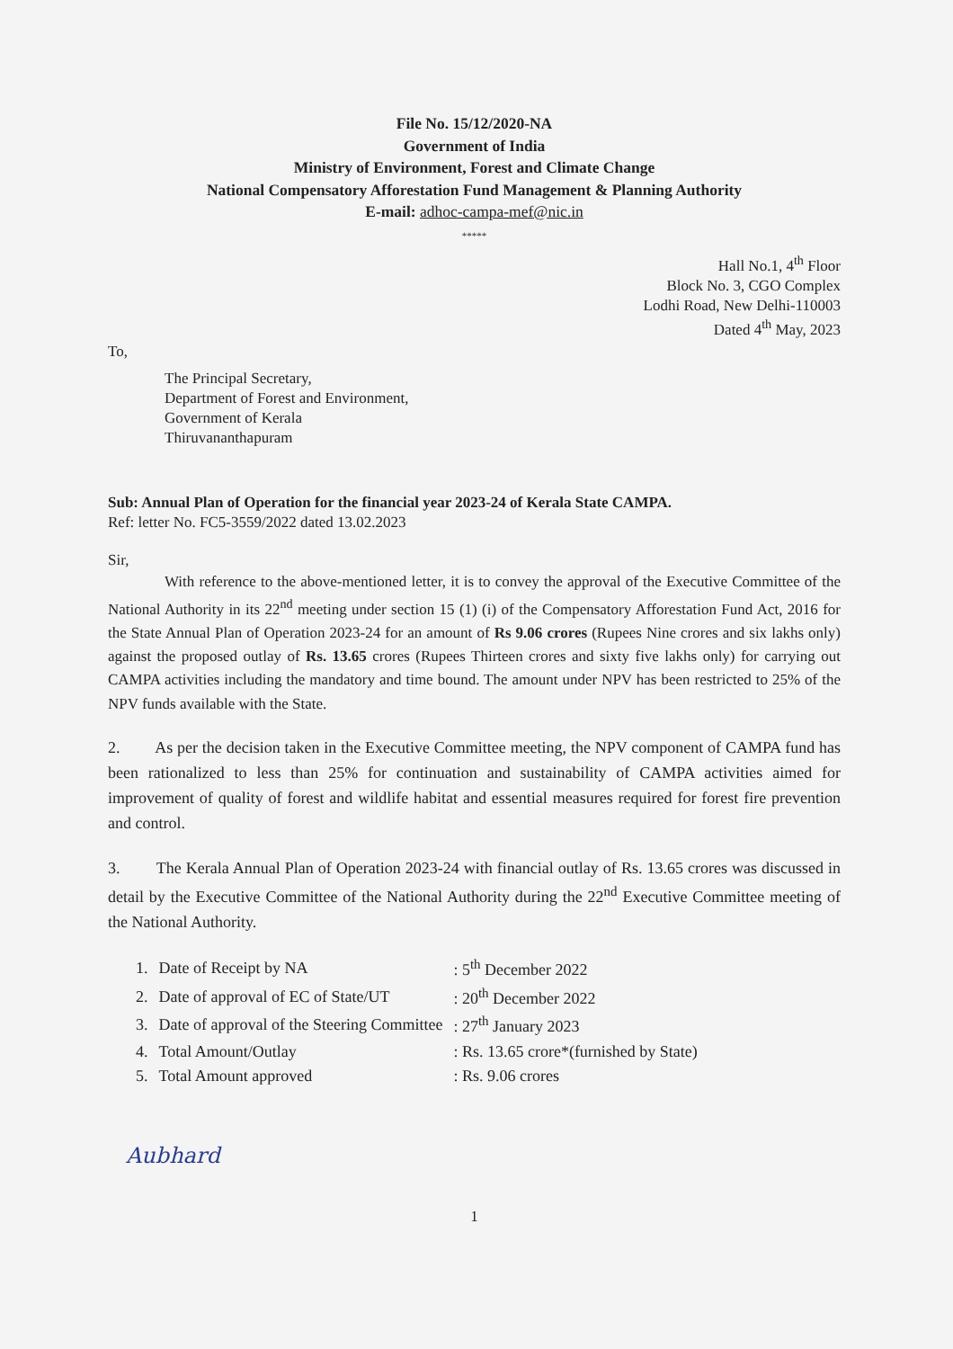File No. 15/12/2020-NA
Government of India
Ministry of Environment, Forest and Climate Change
National Compensatory Afforestation Fund Management & Planning Authority
E-mail: adhoc-campa-mef@nic.in
*****
Hall No.1, 4<sup>th</sup> Floor
Block No. 3, CGO Complex
Lodhi Road, New Delhi-110003
Dated 4<sup>th</sup> May, 2023
To,
The Principal Secretary,
Department of Forest and Environment,
Government of Kerala
Thiruvananthapuram
Sub: Annual Plan of Operation for the financial year 2023-24 of Kerala State CAMPA.
Ref: letter No. FC5-3559/2022 dated 13.02.2023
Sir,
With reference to the above-mentioned letter, it is to convey the approval of the Executive Committee of the National Authority in its 22<sup>nd</sup> meeting under section 15 (1) (i) of the Compensatory Afforestation Fund Act, 2016 for the State Annual Plan of Operation 2023-24 for an amount of Rs 9.06 crores (Rupees Nine crores and six lakhs only) against the proposed outlay of Rs. 13.65 crores (Rupees Thirteen crores and sixty five lakhs only) for carrying out CAMPA activities including the mandatory and time bound. The amount under NPV has been restricted to 25% of the NPV funds available with the State.
2. As per the decision taken in the Executive Committee meeting, the NPV component of CAMPA fund has been rationalized to less than 25% for continuation and sustainability of CAMPA activities aimed for improvement of quality of forest and wildlife habitat and essential measures required for forest fire prevention and control.
3. The Kerala Annual Plan of Operation 2023-24 with financial outlay of Rs. 13.65 crores was discussed in detail by the Executive Committee of the National Authority during the 22<sup>nd</sup> Executive Committee meeting of the National Authority.
| 1. | Date of Receipt by NA | : 5<sup>th</sup> December 2022 |
| 2. | Date of approval of EC of State/UT | : 20<sup>th</sup> December 2022 |
| 3. | Date of approval of the Steering Committee | : 27<sup>th</sup> January 2023 |
| 4. | Total Amount/Outlay | : Rs. 13.65 crore*(furnished by State) |
| 5. | Total Amount approved | : Rs. 9.06 crores |
Aubhard
1